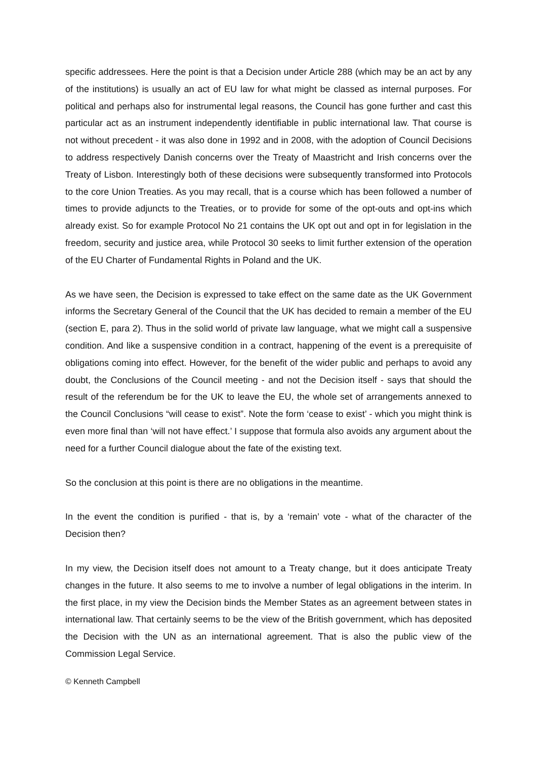specific addressees. Here the point is that a Decision under Article 288 (which may be an act by any of the institutions) is usually an act of EU law for what might be classed as internal purposes. For political and perhaps also for instrumental legal reasons, the Council has gone further and cast this particular act as an instrument independently identifiable in public international law. That course is not without precedent - it was also done in 1992 and in 2008, with the adoption of Council Decisions to address respectively Danish concerns over the Treaty of Maastricht and Irish concerns over the Treaty of Lisbon. Interestingly both of these decisions were subsequently transformed into Protocols to the core Union Treaties. As you may recall, that is a course which has been followed a number of times to provide adjuncts to the Treaties, or to provide for some of the opt-outs and opt-ins which already exist. So for example Protocol No 21 contains the UK opt out and opt in for legislation in the freedom, security and justice area, while Protocol 30 seeks to limit further extension of the operation of the EU Charter of Fundamental Rights in Poland and the UK.
As we have seen, the Decision is expressed to take effect on the same date as the UK Government informs the Secretary General of the Council that the UK has decided to remain a member of the EU (section E, para 2). Thus in the solid world of private law language, what we might call a suspensive condition. And like a suspensive condition in a contract, happening of the event is a prerequisite of obligations coming into effect. However, for the benefit of the wider public and perhaps to avoid any doubt, the Conclusions of the Council meeting - and not the Decision itself - says that should the result of the referendum be for the UK to leave the EU, the whole set of arrangements annexed to the Council Conclusions “will cease to exist”. Note the form ‘cease to exist’ - which you might think is even more final than ‘will not have effect.’ I suppose that formula also avoids any argument about the need for a further Council dialogue about the fate of the existing text.
So the conclusion at this point is there are no obligations in the meantime.
In the event the condition is purified - that is, by a ‘remain’ vote - what of the character of the Decision then?
In my view, the Decision itself does not amount to a Treaty change, but it does anticipate Treaty changes in the future. It also seems to me to involve a number of legal obligations in the interim. In the first place, in my view the Decision binds the Member States as an agreement between states in international law. That certainly seems to be the view of the British government, which has deposited the Decision with the UN as an international agreement. That is also the public view of the Commission Legal Service.
© Kenneth Campbell